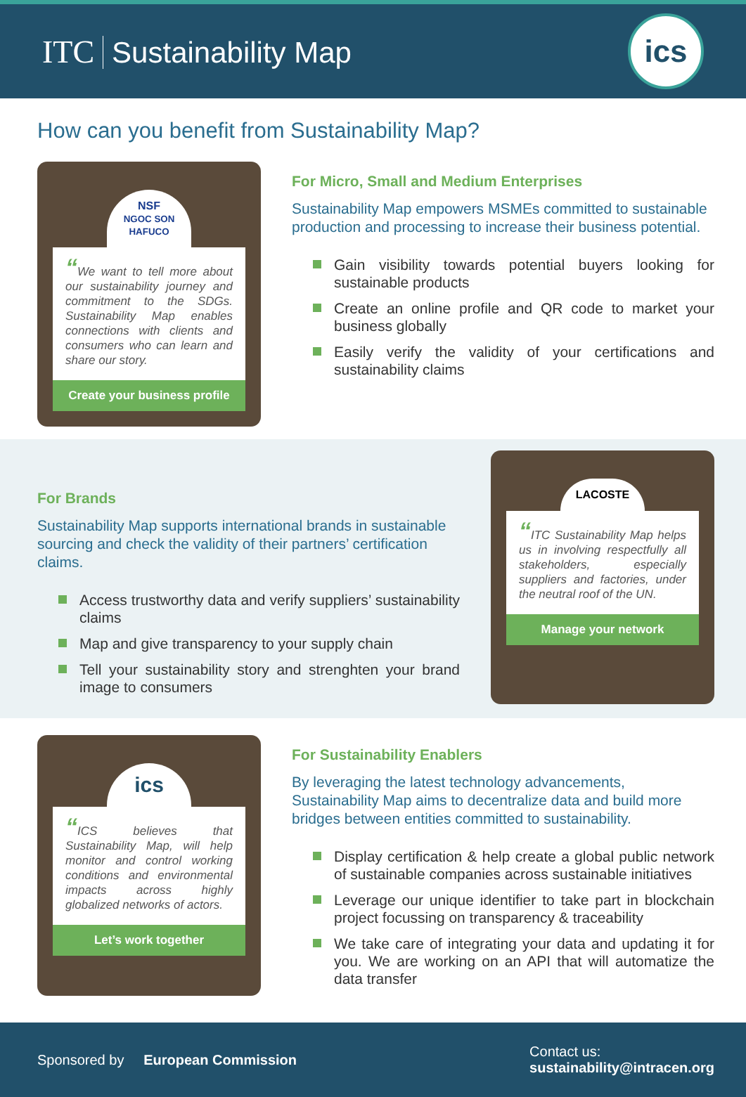ITC Sustainability Map
ics
How can you benefit from Sustainability Map?
NSF
NGOC SON HAFUCO
“We want to tell more about our sustainability journey and commitment to the SDGs. Sustainability Map enables connections with clients and consumers who can learn and share our story.
Create your business profile
For Micro, Small and Medium Enterprises
Sustainability Map empowers MSMEs committed to sustainable production and processing to increase their business potential.
Gain visibility towards potential buyers looking for sustainable products
Create an online profile and QR code to market your business globally
Easily verify the validity of your certifications and sustainability claims
For Brands
Sustainability Map supports international brands in sustainable sourcing and check the validity of their partners’ certification claims.
Access trustworthy data and verify suppliers’ sustainability claims
Map and give transparency to your supply chain
Tell your sustainability story and strenghten your brand image to consumers
LACOSTE
“ITC Sustainability Map helps us in involving respectfully all stakeholders, especially suppliers and factories, under the neutral roof of the UN.
Manage your network
ics
“ICS believes that Sustainability Map, will help monitor and control working conditions and environmental impacts across highly globalized networks of actors.
Let’s work together
For Sustainability Enablers
By leveraging the latest technology advancements, Sustainability Map aims to decentralize data and build more bridges between entities committed to sustainability.
Display certification & help create a global public network of sustainable companies across sustainable initiatives
Leverage our unique identifier to take part in blockchain project focussing on transparency & traceability
We take care of integrating your data and updating it for you. We are working on an API that will automatize the data transfer
Sponsored by European Commission
Contact us:
sustainability@intracen.org